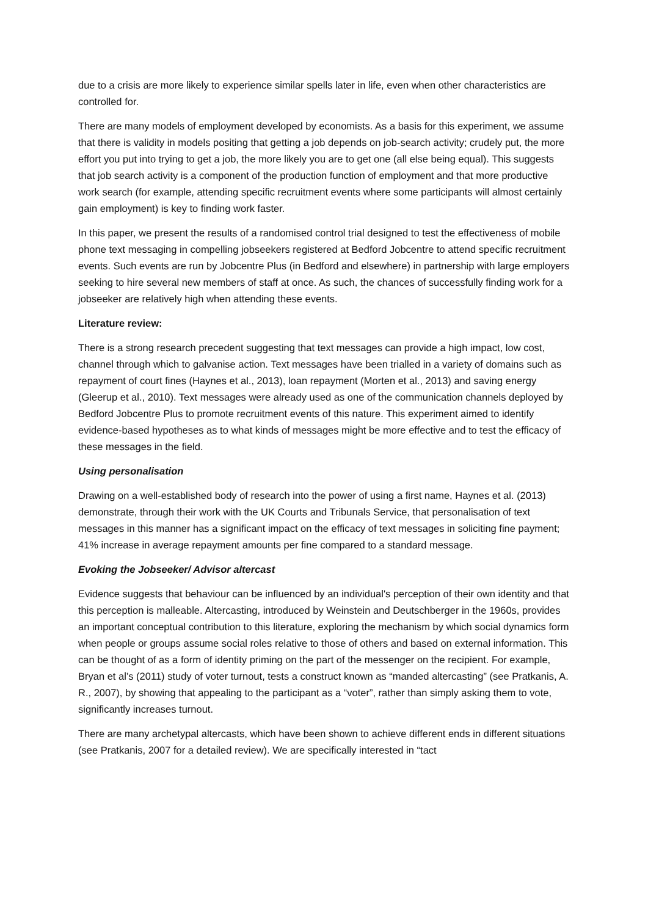due to a crisis are more likely to experience similar spells later in life, even when other characteristics are controlled for.
There are many models of employment developed by economists. As a basis for this experiment, we assume that there is validity in models positing that getting a job depends on job-search activity; crudely put, the more effort you put into trying to get a job, the more likely you are to get one (all else being equal). This suggests that job search activity is a component of the production function of employment and that more productive work search (for example, attending specific recruitment events where some participants will almost certainly gain employment) is key to finding work faster.
In this paper, we present the results of a randomised control trial designed to test the effectiveness of mobile phone text messaging in compelling jobseekers registered at Bedford Jobcentre to attend specific recruitment events. Such events are run by Jobcentre Plus (in Bedford and elsewhere) in partnership with large employers seeking to hire several new members of staff at once. As such, the chances of successfully finding work for a jobseeker are relatively high when attending these events.
Literature review:
There is a strong research precedent suggesting that text messages can provide a high impact, low cost, channel through which to galvanise action. Text messages have been trialled in a variety of domains such as repayment of court fines (Haynes et al., 2013), loan repayment (Morten et al., 2013) and saving energy (Gleerup et al., 2010). Text messages were already used as one of the communication channels deployed by Bedford Jobcentre Plus to promote recruitment events of this nature. This experiment aimed to identify evidence-based hypotheses as to what kinds of messages might be more effective and to test the efficacy of these messages in the field.
Using personalisation
Drawing on a well-established body of research into the power of using a first name, Haynes et al. (2013) demonstrate, through their work with the UK Courts and Tribunals Service, that personalisation of text messages in this manner has a significant impact on the efficacy of text messages in soliciting fine payment; 41% increase in average repayment amounts per fine compared to a standard message.
Evoking the Jobseeker/ Advisor altercast
Evidence suggests that behaviour can be influenced by an individual's perception of their own identity and that this perception is malleable. Altercasting, introduced by Weinstein and Deutschberger in the 1960s, provides an important conceptual contribution to this literature, exploring the mechanism by which social dynamics form when people or groups assume social roles relative to those of others and based on external information. This can be thought of as a form of identity priming on the part of the messenger on the recipient. For example, Bryan et al’s (2011) study of voter turnout, tests a construct known as “manded altercasting” (see Pratkanis, A. R., 2007), by showing that appealing to the participant as a “voter”, rather than simply asking them to vote, significantly increases turnout.
There are many archetypal altercasts, which have been shown to achieve different ends in different situations (see Pratkanis, 2007 for a detailed review). We are specifically interested in “tact